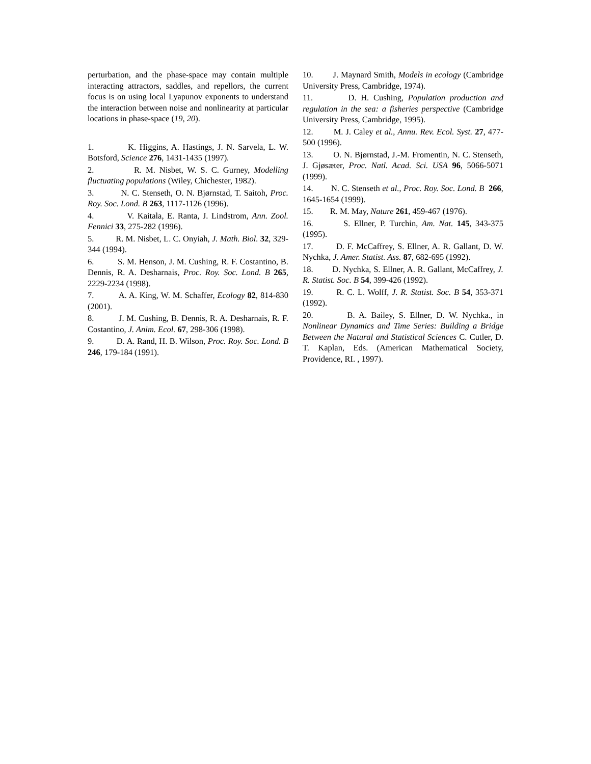perturbation, and the phase-space may contain multiple interacting attractors, saddles, and repellors, the current focus is on using local Lyapunov exponents to understand the interaction between noise and nonlinearity at particular locations in phase-space (19, 20).
1. K. Higgins, A. Hastings, J. N. Sarvela, L. W. Botsford, Science 276, 1431-1435 (1997).
2. R. M. Nisbet, W. S. C. Gurney, Modelling fluctuating populations (Wiley, Chichester, 1982).
3. N. C. Stenseth, O. N. Bjørnstad, T. Saitoh, Proc. Roy. Soc. Lond. B 263, 1117-1126 (1996).
4. V. Kaitala, E. Ranta, J. Lindstrom, Ann. Zool. Fennici 33, 275-282 (1996).
5. R. M. Nisbet, L. C. Onyiah, J. Math. Biol. 32, 329-344 (1994).
6. S. M. Henson, J. M. Cushing, R. F. Costantino, B. Dennis, R. A. Desharnais, Proc. Roy. Soc. Lond. B 265, 2229-2234 (1998).
7. A. A. King, W. M. Schaffer, Ecology 82, 814-830 (2001).
8. J. M. Cushing, B. Dennis, R. A. Desharnais, R. F. Costantino, J. Anim. Ecol. 67, 298-306 (1998).
9. D. A. Rand, H. B. Wilson, Proc. Roy. Soc. Lond. B 246, 179-184 (1991).
10. J. Maynard Smith, Models in ecology (Cambridge University Press, Cambridge, 1974).
11. D. H. Cushing, Population production and regulation in the sea: a fisheries perspective (Cambridge University Press, Cambridge, 1995).
12. M. J. Caley et al., Annu. Rev. Ecol. Syst. 27, 477-500 (1996).
13. O. N. Bjørnstad, J.-M. Fromentin, N. C. Stenseth, J. Gjøsæter, Proc. Natl. Acad. Sci. USA 96, 5066-5071 (1999).
14. N. C. Stenseth et al., Proc. Roy. Soc. Lond. B 266, 1645-1654 (1999).
15. R. M. May, Nature 261, 459-467 (1976).
16. S. Ellner, P. Turchin, Am. Nat. 145, 343-375 (1995).
17. D. F. McCaffrey, S. Ellner, A. R. Gallant, D. W. Nychka, J. Amer. Statist. Ass. 87, 682-695 (1992).
18. D. Nychka, S. Ellner, A. R. Gallant, McCaffrey, J. R. Statist. Soc. B 54, 399-426 (1992).
19. R. C. L. Wolff, J. R. Statist. Soc. B 54, 353-371 (1992).
20. B. A. Bailey, S. Ellner, D. W. Nychka., in Nonlinear Dynamics and Time Series: Building a Bridge Between the Natural and Statistical Sciences C. Cutler, D. T. Kaplan, Eds. (American Mathematical Society, Providence, RI. , 1997).